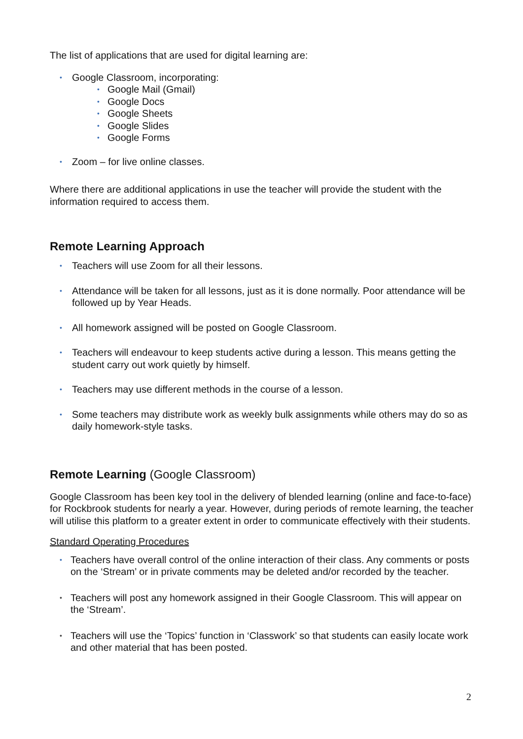The list of applications that are used for digital learning are:
• Google Classroom, incorporating:
• Google Mail (Gmail)
• Google Docs
• Google Sheets
• Google Slides
• Google Forms
• Zoom – for live online classes.
Where there are additional applications in use the teacher will provide the student with the information required to access them.
Remote Learning Approach
• Teachers will use Zoom for all their lessons.
• Attendance will be taken for all lessons, just as it is done normally. Poor attendance will be followed up by Year Heads.
• All homework assigned will be posted on Google Classroom.
• Teachers will endeavour to keep students active during a lesson. This means getting the student carry out work quietly by himself.
• Teachers may use different methods in the course of a lesson.
• Some teachers may distribute work as weekly bulk assignments while others may do so as daily homework-style tasks.
Remote Learning (Google Classroom)
Google Classroom has been key tool in the delivery of blended learning (online and face-to-face) for Rockbrook students for nearly a year. However, during periods of remote learning, the teacher will utilise this platform to a greater extent in order to communicate effectively with their students.
Standard Operating Procedures
• Teachers have overall control of the online interaction of their class. Any comments or posts on the ‘Stream’ or in private comments may be deleted and/or recorded by the teacher.
• Teachers will post any homework assigned in their Google Classroom. This will appear on the ‘Stream’.
• Teachers will use the ‘Topics’ function in ‘Classwork’ so that students can easily locate work and other material that has been posted.
2